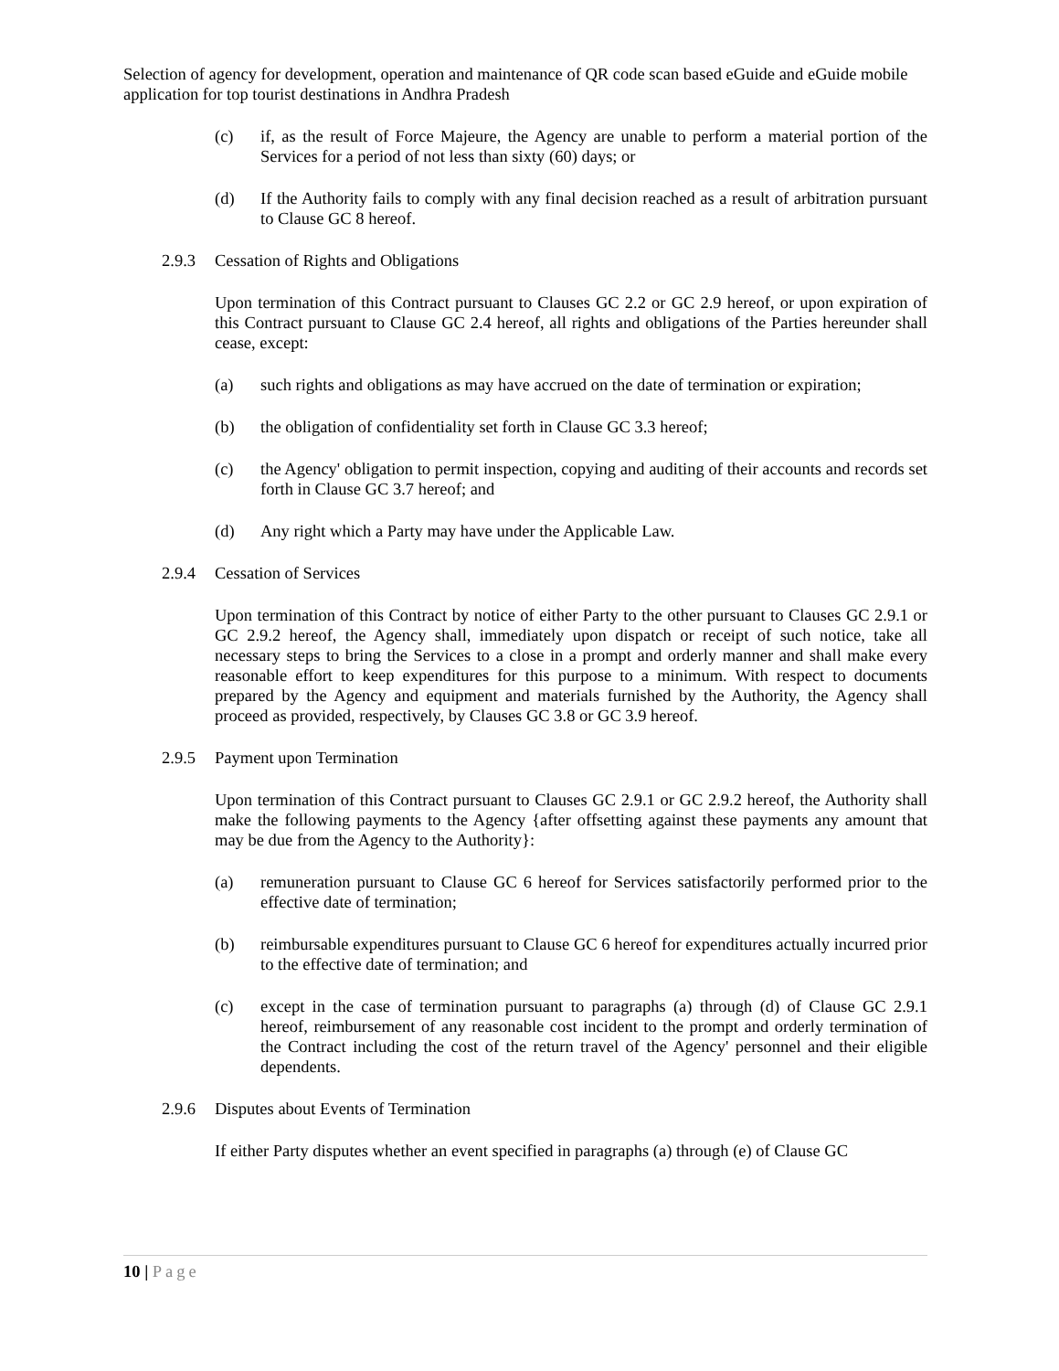Selection of agency for development, operation and maintenance of QR code scan based eGuide and eGuide mobile application for top tourist destinations in Andhra Pradesh
(c) if, as the result of Force Majeure, the Agency are unable to perform a material portion of the Services for a period of not less than sixty (60) days; or
(d) If the Authority fails to comply with any final decision reached as a result of arbitration pursuant to Clause GC 8 hereof.
2.9.3 Cessation of Rights and Obligations
Upon termination of this Contract pursuant to Clauses GC 2.2 or GC 2.9 hereof, or upon expiration of this Contract pursuant to Clause GC 2.4 hereof, all rights and obligations of the Parties hereunder shall cease, except:
(a) such rights and obligations as may have accrued on the date of termination or expiration;
(b) the obligation of confidentiality set forth in Clause GC 3.3 hereof;
(c) the Agency' obligation to permit inspection, copying and auditing of their accounts and records set forth in Clause GC 3.7 hereof; and
(d) Any right which a Party may have under the Applicable Law.
2.9.4 Cessation of Services
Upon termination of this Contract by notice of either Party to the other pursuant to Clauses GC 2.9.1 or GC 2.9.2 hereof, the Agency shall, immediately upon dispatch or receipt of such notice, take all necessary steps to bring the Services to a close in a prompt and orderly manner and shall make every reasonable effort to keep expenditures for this purpose to a minimum. With respect to documents prepared by the Agency and equipment and materials furnished by the Authority, the Agency shall proceed as provided, respectively, by Clauses GC 3.8 or GC 3.9 hereof.
2.9.5 Payment upon Termination
Upon termination of this Contract pursuant to Clauses GC 2.9.1 or GC 2.9.2 hereof, the Authority shall make the following payments to the Agency {after offsetting against these payments any amount that may be due from the Agency to the Authority}:
(a) remuneration pursuant to Clause GC 6 hereof for Services satisfactorily performed prior to the effective date of termination;
(b) reimbursable expenditures pursuant to Clause GC 6 hereof for expenditures actually incurred prior to the effective date of termination; and
(c) except in the case of termination pursuant to paragraphs (a) through (d) of Clause GC 2.9.1 hereof, reimbursement of any reasonable cost incident to the prompt and orderly termination of the Contract including the cost of the return travel of the Agency' personnel and their eligible dependents.
2.9.6 Disputes about Events of Termination
If either Party disputes whether an event specified in paragraphs (a) through (e) of Clause GC
10 | Page